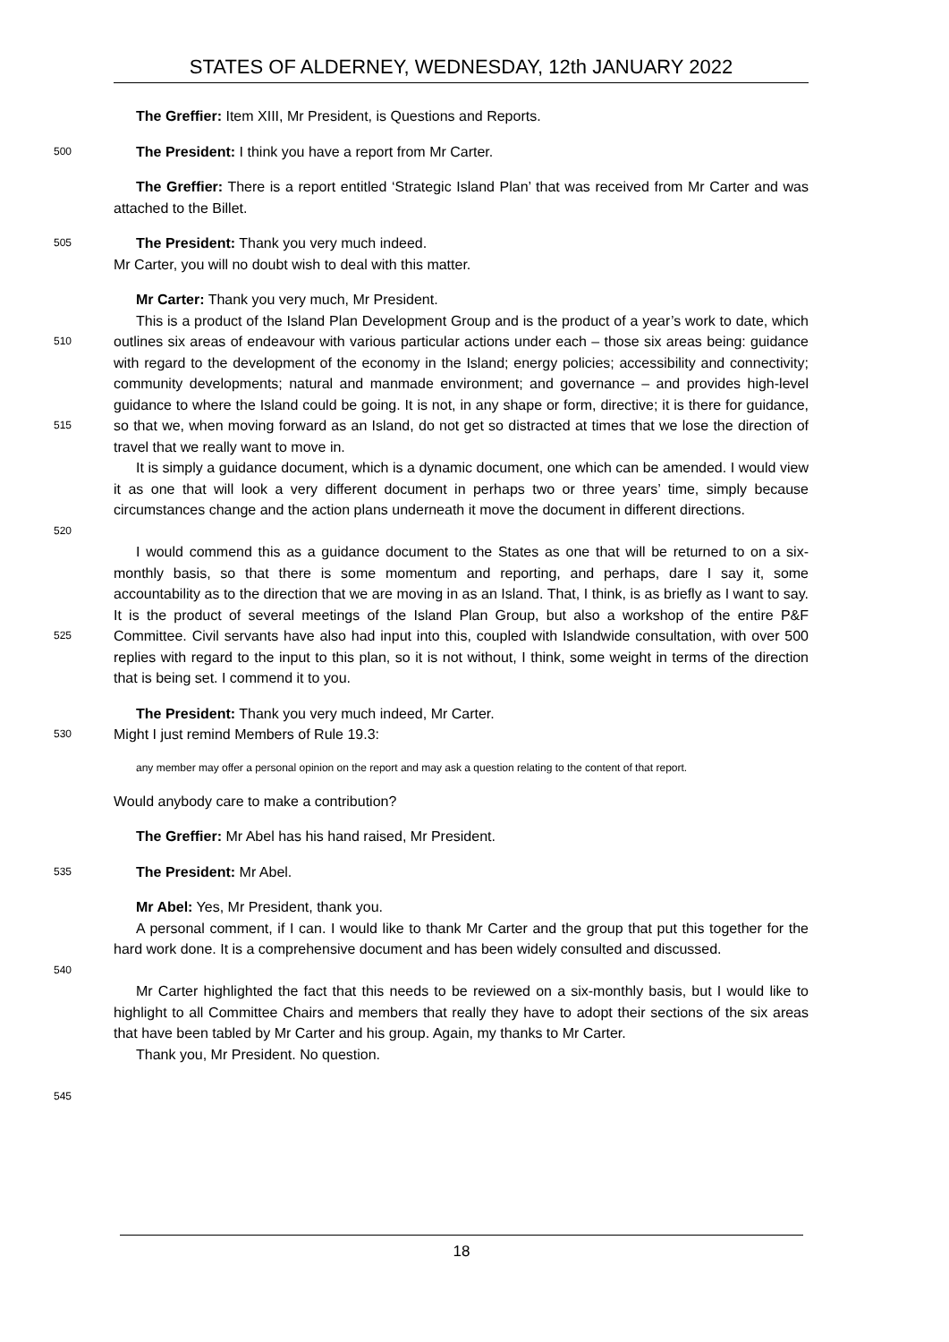STATES OF ALDERNEY, WEDNESDAY, 12th JANUARY 2022
The Greffier: Item XIII, Mr President, is Questions and Reports.
500
The President: I think you have a report from Mr Carter.
The Greffier: There is a report entitled ‘Strategic Island Plan’ that was received from Mr Carter and was attached to the Billet.
505
The President: Thank you very much indeed.
Mr Carter, you will no doubt wish to deal with this matter.
Mr Carter: Thank you very much, Mr President.
510
515
This is a product of the Island Plan Development Group and is the product of a year’s work to date, which outlines six areas of endeavour with various particular actions under each – those six areas being: guidance with regard to the development of the economy in the Island; energy policies; accessibility and connectivity; community developments; natural and manmade environment; and governance – and provides high-level guidance to where the Island could be going. It is not, in any shape or form, directive; it is there for guidance, so that we, when moving forward as an Island, do not get so distracted at times that we lose the direction of travel that we really want to move in.
520
It is simply a guidance document, which is a dynamic document, one which can be amended. I would view it as one that will look a very different document in perhaps two or three years’ time, simply because circumstances change and the action plans underneath it move the document in different directions.
525
I would commend this as a guidance document to the States as one that will be returned to on a six-monthly basis, so that there is some momentum and reporting, and perhaps, dare I say it, some accountability as to the direction that we are moving in as an Island. That, I think, is as briefly as I want to say. It is the product of several meetings of the Island Plan Group, but also a workshop of the entire P&F Committee. Civil servants have also had input into this, coupled with Islandwide consultation, with over 500 replies with regard to the input to this plan, so it is not without, I think, some weight in terms of the direction that is being set. I commend it to you.
530
The President: Thank you very much indeed, Mr Carter.
Might I just remind Members of Rule 19.3:
any member may offer a personal opinion on the report and may ask a question relating to the content of that report.
Would anybody care to make a contribution?
The Greffier: Mr Abel has his hand raised, Mr President.
535
The President: Mr Abel.
Mr Abel: Yes, Mr President, thank you.
540
A personal comment, if I can. I would like to thank Mr Carter and the group that put this together for the hard work done. It is a comprehensive document and has been widely consulted and discussed.
Mr Carter highlighted the fact that this needs to be reviewed on a six-monthly basis, but I would like to highlight to all Committee Chairs and members that really they have to adopt their sections of the six areas that have been tabled by Mr Carter and his group. Again, my thanks to Mr Carter.
Thank you, Mr President. No question.
545
18